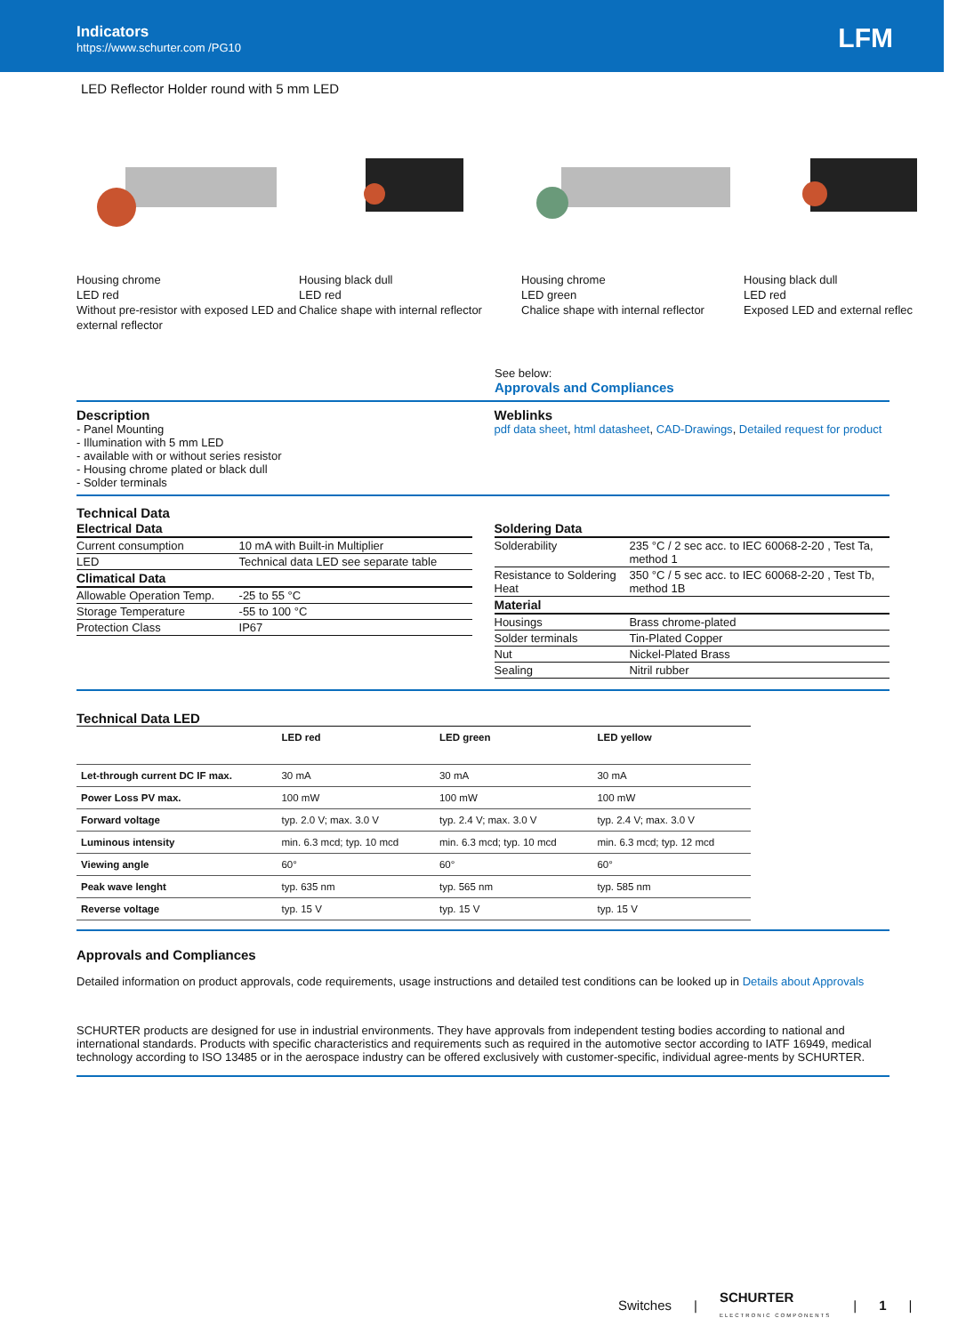Indicators
https://www.schurter.com /PG10
LFM
LED Reflector Holder round with 5 mm LED
Housing chrome
LED red
Without pre-resistor with exposed LED and external reflector
Housing black dull
LED red
Chalice shape with internal reflector
Housing chrome
LED green
Chalice shape with internal reflector
Housing black dull
LED red
Exposed LED and external reflec
See below:
Approvals and Compliances
Description
- Panel Mounting
- Illumination with 5 mm LED
- available with or without series resistor
- Housing chrome plated or black dull
- Solder terminals
Weblinks
pdf data sheet, html datasheet, CAD-Drawings, Detailed request for product
Technical Data
| Electrical Data | |
| --- | --- |
| Current consumption | 10 mA with Built-in Multiplier |
| LED | Technical data LED see separate table |
| Climatical Data | |
| Allowable Operation Temp. | -25 to 55 °C |
| Storage Temperature | -55 to 100 °C |
| Protection Class | IP67 |
| Soldering Data | |
| --- | --- |
| Solderability | 235 °C / 2 sec acc. to IEC 60068-2-20 , Test Ta, method 1 |
| Resistance to Soldering Heat | 350 °C / 5 sec acc. to IEC 60068-2-20 , Test Tb, method 1B |
| Material | |
| Housings | Brass chrome-plated |
| Solder terminals | Tin-Plated Copper |
| Nut | Nickel-Plated Brass |
| Sealing | Nitril rubber |
Technical Data LED
| | LED red | LED green | LED yellow |
| --- | --- | --- | --- |
| Let-through current DC IF max. | 30 mA | 30 mA | 30 mA |
| Power Loss PV max. | 100 mW | 100 mW | 100 mW |
| Forward voltage | typ. 2.0 V; max. 3.0 V | typ. 2.4 V; max. 3.0 V | typ. 2.4 V; max. 3.0 V |
| Luminous intensity | min. 6.3 mcd; typ. 10 mcd | min. 6.3 mcd; typ. 10 mcd | min. 6.3 mcd; typ. 12 mcd |
| Viewing angle | 60° | 60° | 60° |
| Peak wave lenght | typ. 635 nm | typ. 565 nm | typ. 585 nm |
| Reverse voltage | typ. 15 V | typ. 15 V | typ. 15 V |
Approvals and Compliances
Detailed information on product approvals, code requirements, usage instructions and detailed test conditions can be looked up in Details about Approvals
SCHURTER products are designed for use in industrial environments. They have approvals from independent testing bodies according to national and international standards. Products with specific characteristics and requirements such as required in the automotive sector according to IATF 16949, medical technology according to ISO 13485 or in the aerospace industry can be offered exclusively with customer-specific, individual agree-ments by SCHURTER.
Switches | SCHURTER
ELECTRONIC COMPONENTS | 1 |